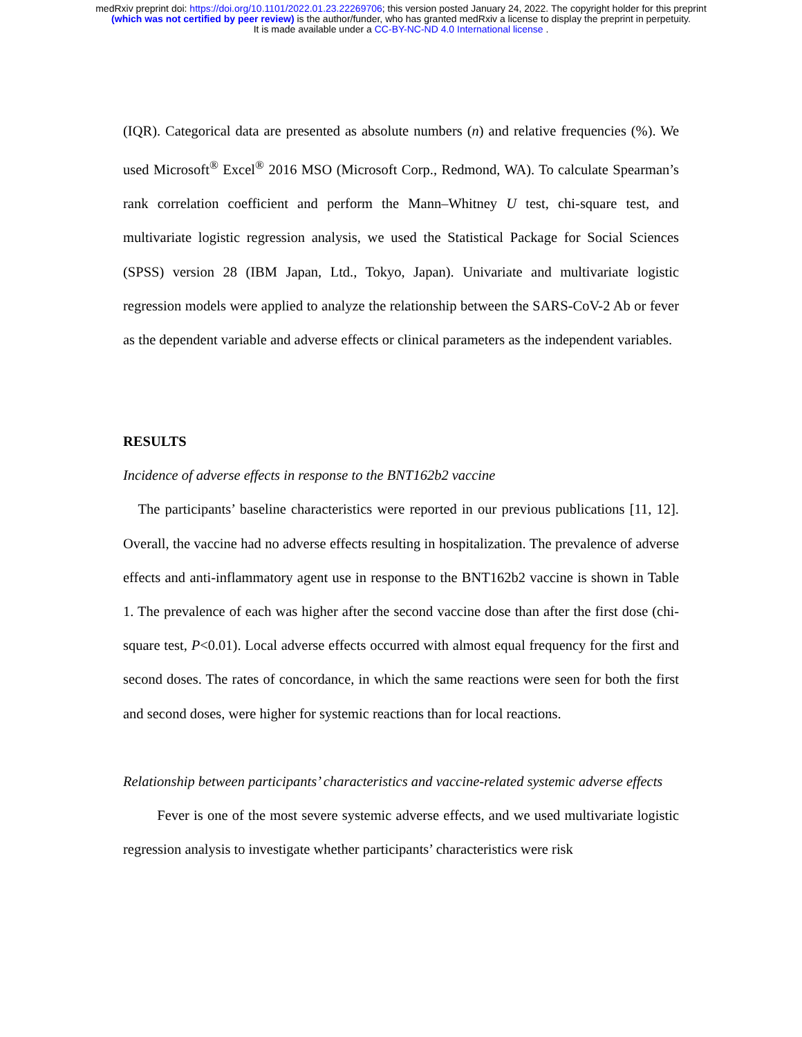medRxiv preprint doi: https://doi.org/10.1101/2022.01.23.22269706; this version posted January 24, 2022. The copyright holder for this preprint
(which was not certified by peer review) is the author/funder, who has granted medRxiv a license to display the preprint in perpetuity.
It is made available under a CC-BY-NC-ND 4.0 International license .
(IQR). Categorical data are presented as absolute numbers (n) and relative frequencies (%). We used Microsoft<sup>®</sup> Excel<sup>®</sup> 2016 MSO (Microsoft Corp., Redmond, WA). To calculate Spearman’s rank correlation coefficient and perform the Mann–Whitney U test, chi-square test, and multivariate logistic regression analysis, we used the Statistical Package for Social Sciences (SPSS) version 28 (IBM Japan, Ltd., Tokyo, Japan). Univariate and multivariate logistic regression models were applied to analyze the relationship between the SARS-CoV-2 Ab or fever as the dependent variable and adverse effects or clinical parameters as the independent variables.
RESULTS
Incidence of adverse effects in response to the BNT162b2 vaccine
The participants’ baseline characteristics were reported in our previous publications [11, 12]. Overall, the vaccine had no adverse effects resulting in hospitalization. The prevalence of adverse effects and anti-inflammatory agent use in response to the BNT162b2 vaccine is shown in Table 1. The prevalence of each was higher after the second vaccine dose than after the first dose (chi-square test, P<0.01). Local adverse effects occurred with almost equal frequency for the first and second doses. The rates of concordance, in which the same reactions were seen for both the first and second doses, were higher for systemic reactions than for local reactions.
Relationship between participants’ characteristics and vaccine-related systemic adverse effects
Fever is one of the most severe systemic adverse effects, and we used multivariate logistic regression analysis to investigate whether participants’ characteristics were risk